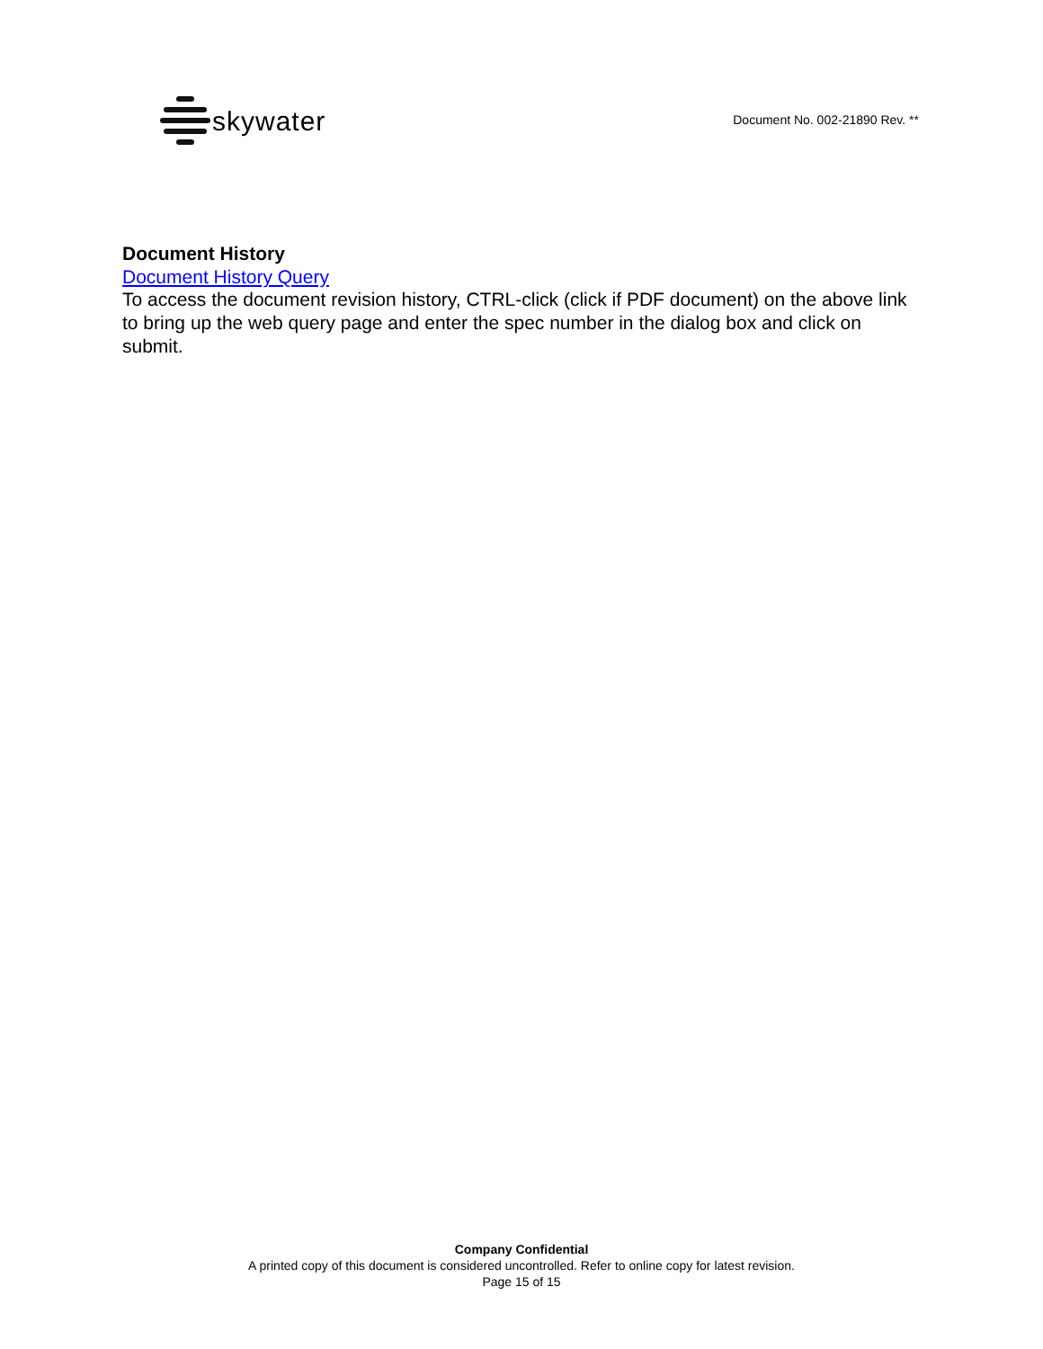skywater
Document No. 002-21890 Rev. **
Document History
Document History Query
To access the document revision history, CTRL-click (click if PDF document) on the above link to bring up the web query page and enter the spec number in the dialog box and click on submit.
Company Confidential
A printed copy of this document is considered uncontrolled. Refer to online copy for latest revision.
Page 15 of 15